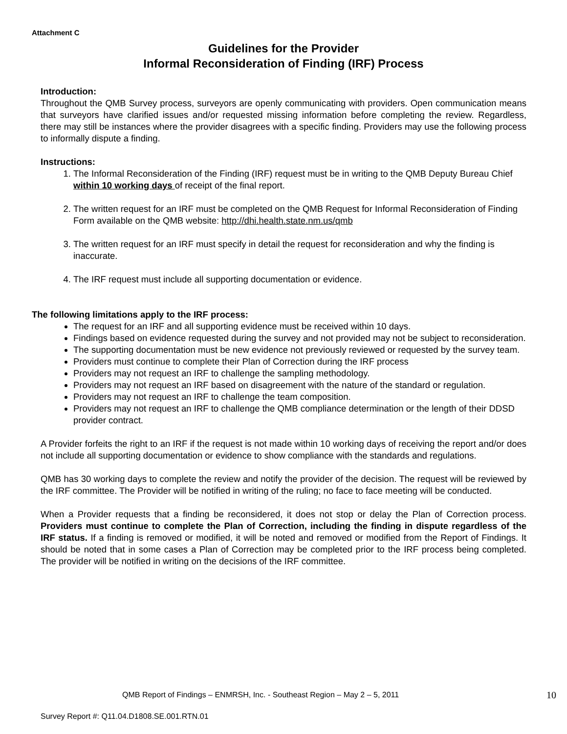Attachment C
Guidelines for the Provider
Informal Reconsideration of Finding (IRF) Process
Introduction:
Throughout the QMB Survey process, surveyors are openly communicating with providers. Open communication means that surveyors have clarified issues and/or requested missing information before completing the review. Regardless, there may still be instances where the provider disagrees with a specific finding. Providers may use the following process to informally dispute a finding.
Instructions:
1. The Informal Reconsideration of the Finding (IRF) request must be in writing to the QMB Deputy Bureau Chief within 10 working days of receipt of the final report.
2. The written request for an IRF must be completed on the QMB Request for Informal Reconsideration of Finding Form available on the QMB website: http://dhi.health.state.nm.us/qmb
3. The written request for an IRF must specify in detail the request for reconsideration and why the finding is inaccurate.
4. The IRF request must include all supporting documentation or evidence.
The following limitations apply to the IRF process:
The request for an IRF and all supporting evidence must be received within 10 days.
Findings based on evidence requested during the survey and not provided may not be subject to reconsideration.
The supporting documentation must be new evidence not previously reviewed or requested by the survey team.
Providers must continue to complete their Plan of Correction during the IRF process
Providers may not request an IRF to challenge the sampling methodology.
Providers may not request an IRF based on disagreement with the nature of the standard or regulation.
Providers may not request an IRF to challenge the team composition.
Providers may not request an IRF to challenge the QMB compliance determination or the length of their DDSD provider contract.
A Provider forfeits the right to an IRF if the request is not made within 10 working days of receiving the report and/or does not include all supporting documentation or evidence to show compliance with the standards and regulations.
QMB has 30 working days to complete the review and notify the provider of the decision. The request will be reviewed by the IRF committee. The Provider will be notified in writing of the ruling; no face to face meeting will be conducted.
When a Provider requests that a finding be reconsidered, it does not stop or delay the Plan of Correction process. Providers must continue to complete the Plan of Correction, including the finding in dispute regardless of the IRF status. If a finding is removed or modified, it will be noted and removed or modified from the Report of Findings. It should be noted that in some cases a Plan of Correction may be completed prior to the IRF process being completed. The provider will be notified in writing on the decisions of the IRF committee.
QMB Report of Findings – ENMRSH, Inc. - Southeast Region – May 2 – 5, 2011
10
Survey Report #: Q11.04.D1808.SE.001.RTN.01